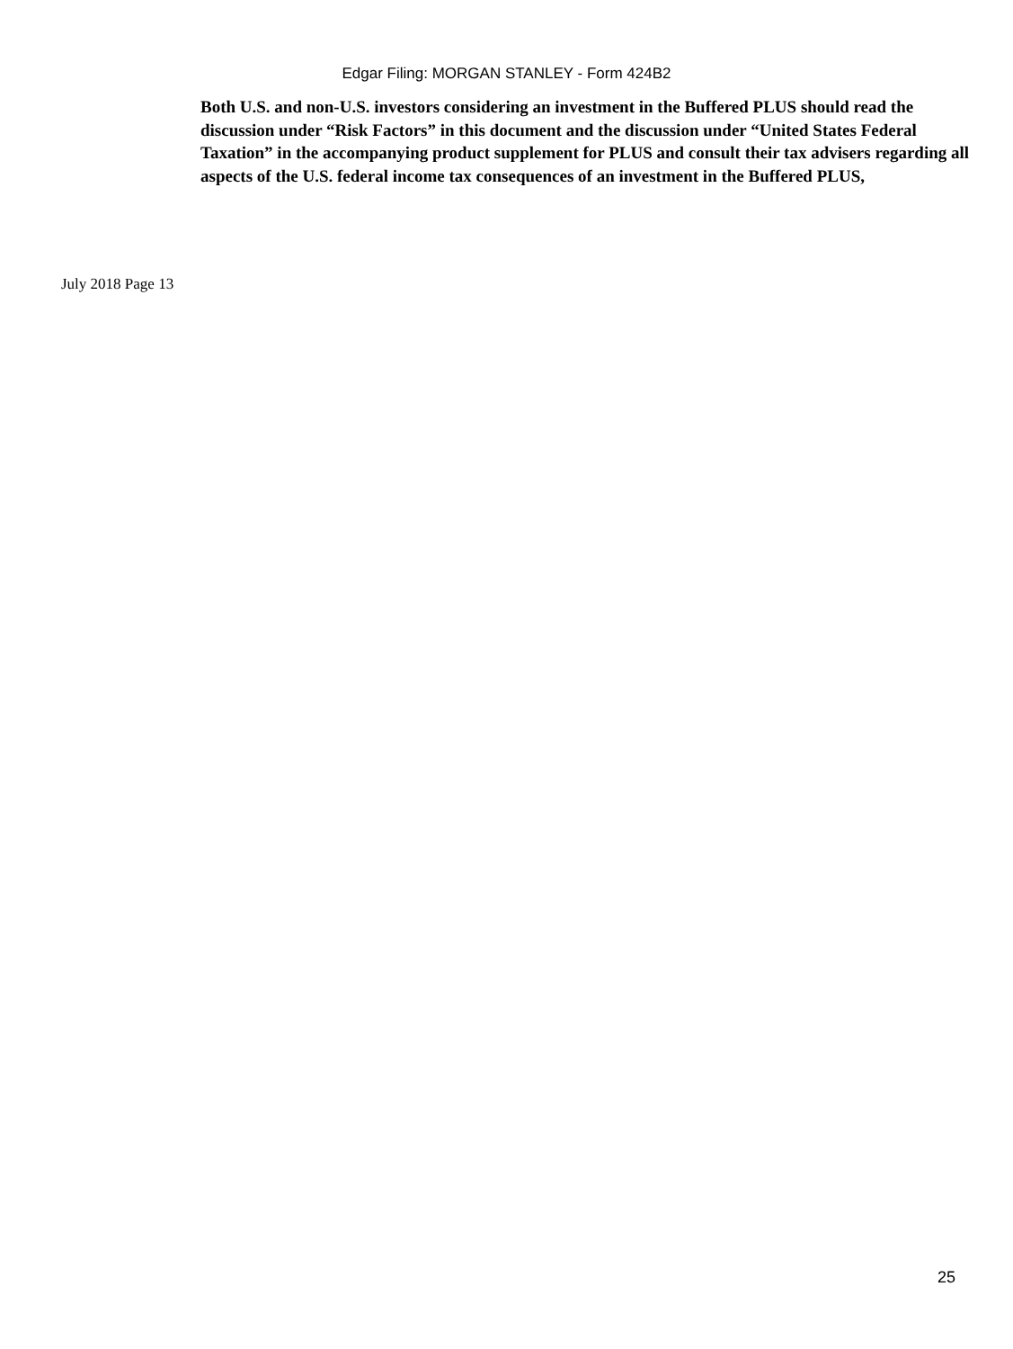Edgar Filing: MORGAN STANLEY - Form 424B2
Both U.S. and non-U.S. investors considering an investment in the Buffered PLUS should read the discussion under “Risk Factors” in this document and the discussion under “United States Federal Taxation” in the accompanying product supplement for PLUS and consult their tax advisers regarding all aspects of the U.S. federal income tax consequences of an investment in the Buffered PLUS,
July 2018 Page 13
25